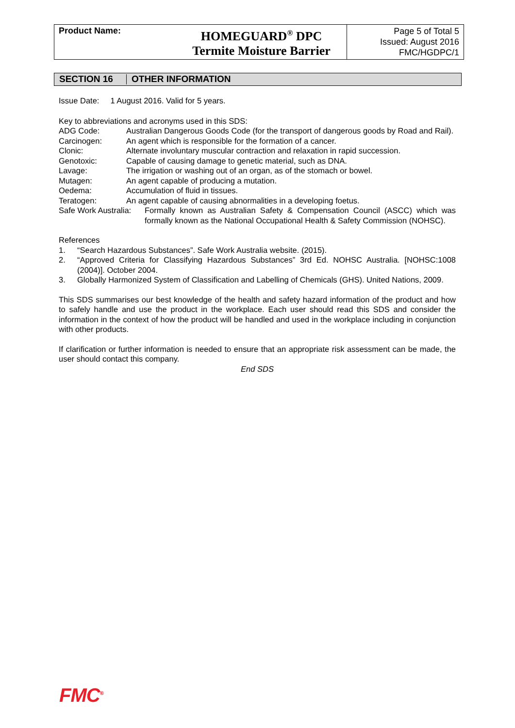| Product Name: | HOMEGUARD<sup>®</sup> DPC Termite Moisture Barrier | Page 5 of Total 5 Issued: August 2016 FMC/HGDPC/1 |
SECTION 16 OTHER INFORMATION
Issue Date: 1 August 2016. Valid for 5 years.
Key to abbreviations and acronyms used in this SDS:
| ADG Code: | Australian Dangerous Goods Code (for the transport of dangerous goods by Road and Rail). |
| Carcinogen: | An agent which is responsible for the formation of a cancer. |
| Clonic: | Alternate involuntary muscular contraction and relaxation in rapid succession. |
| Genotoxic: | Capable of causing damage to genetic material, such as DNA. |
| Lavage: | The irrigation or washing out of an organ, as of the stomach or bowel. |
| Mutagen: | An agent capable of producing a mutation. |
| Oedema: | Accumulation of fluid in tissues. |
| Teratogen: | An agent capable of causing abnormalities in a developing foetus. |
| Safe Work Australia: | Formally known as Australian Safety & Compensation Council (ASCC) which was formally known as the National Occupational Health & Safety Commission (NOHSC). |
References
1. “Search Hazardous Substances”. Safe Work Australia website. (2015).
2. “Approved Criteria for Classifying Hazardous Substances” 3rd Ed. NOHSC Australia. [NOHSC:1008 (2004)]. October 2004.
3. Globally Harmonized System of Classification and Labelling of Chemicals (GHS). United Nations, 2009.
This SDS summarises our best knowledge of the health and safety hazard information of the product and how to safely handle and use the product in the workplace. Each user should read this SDS and consider the information in the context of how the product will be handled and used in the workplace including in conjunction with other products.
If clarification or further information is needed to ensure that an appropriate risk assessment can be made, the user should contact this company.
End SDS
FMC<sup>®</sup>